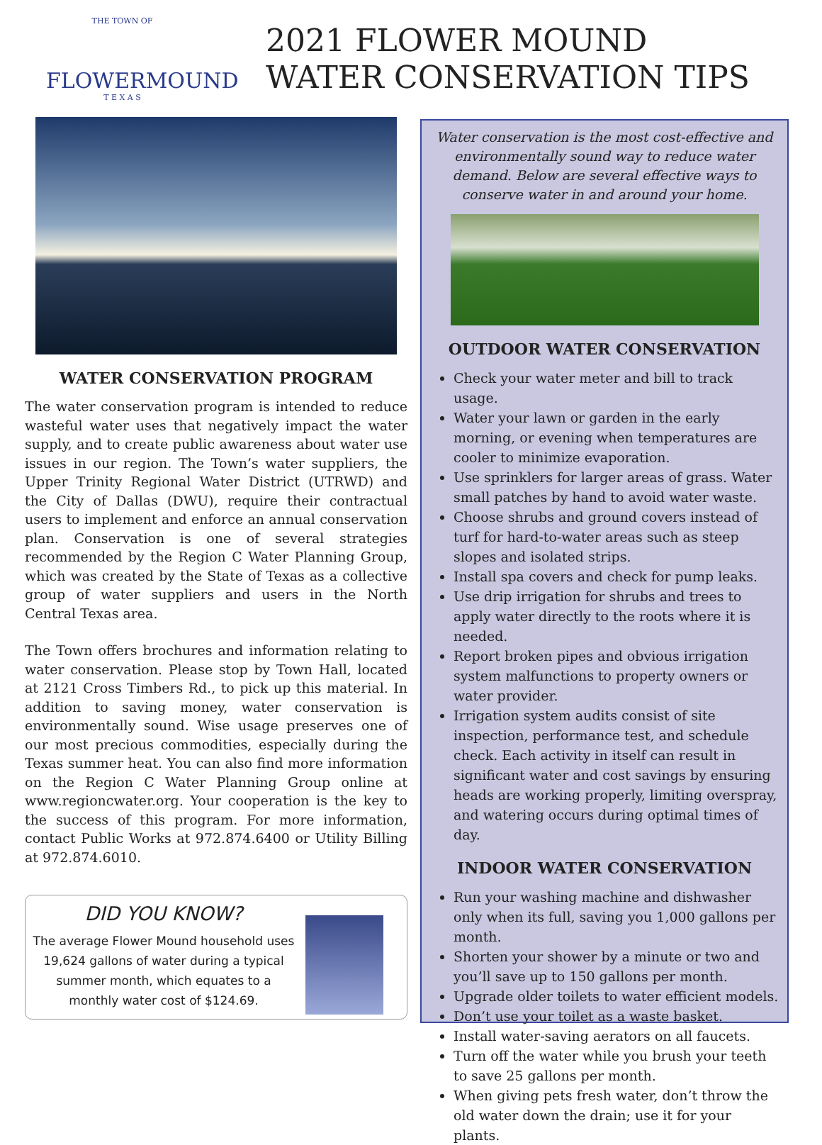THE TOWN OF
FLOWERMOUND
T E X A S
2021 FLOWER MOUND
WATER CONSERVATION TIPS
WATER CONSERVATION PROGRAM
The water conservation program is intended to reduce wasteful water uses that negatively impact the water supply, and to create public awareness about water use issues in our region. The Town’s water suppliers, the Upper Trinity Regional Water District (UTRWD) and the City of Dallas (DWU), require their contractual users to implement and enforce an annual conservation plan. Conservation is one of several strategies recommended by the Region C Water Planning Group, which was created by the State of Texas as a collective group of water suppliers and users in the North Central Texas area.
The Town offers brochures and information relating to water conservation. Please stop by Town Hall, located at 2121 Cross Timbers Rd., to pick up this material. In addition to saving money, water conservation is environmentally sound. Wise usage preserves one of our most precious commodities, especially during the Texas summer heat. You can also find more information on the Region C Water Planning Group online at www.regioncwater.org. Your cooperation is the key to the success of this program. For more information, contact Public Works at 972.874.6400 or Utility Billing at 972.874.6010.
DID YOU KNOW?
The average Flower Mound household uses 19,624 gallons of water during a typical summer month, which equates to a monthly water cost of $124.69.
Water conservation is the most cost-effective and environmentally sound way to reduce water demand. Below are several effective ways to conserve water in and around your home.
OUTDOOR WATER CONSERVATION
Check your water meter and bill to track usage.
Water your lawn or garden in the early morning, or evening when temperatures are cooler to minimize evaporation.
Use sprinklers for larger areas of grass. Water small patches by hand to avoid water waste.
Choose shrubs and ground covers instead of turf for hard-to-water areas such as steep slopes and isolated strips.
Install spa covers and check for pump leaks.
Use drip irrigation for shrubs and trees to apply water directly to the roots where it is needed.
Report broken pipes and obvious irrigation system malfunctions to property owners or water provider.
Irrigation system audits consist of site inspection, performance test, and schedule check. Each activity in itself can result in significant water and cost savings by ensuring heads are working properly, limiting overspray, and watering occurs during optimal times of day.
INDOOR WATER CONSERVATION
Run your washing machine and dishwasher only when its full, saving you 1,000 gallons per month.
Shorten your shower by a minute or two and you’ll save up to 150 gallons per month.
Upgrade older toilets to water efficient models.
Don’t use your toilet as a waste basket.
Install water-saving aerators on all faucets.
Turn off the water while you brush your teeth to save 25 gallons per month.
When giving pets fresh water, don’t throw the old water down the drain; use it for your plants.